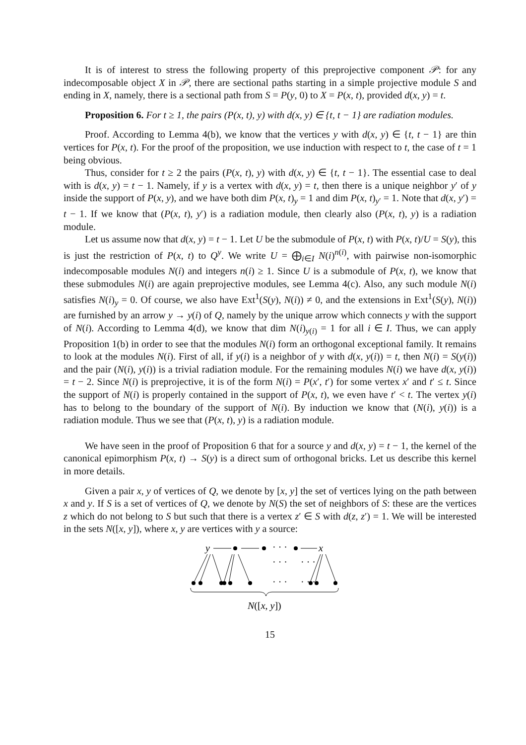It is of interest to stress the following property of this preprojective component 𝒫: for any indecomposable object X in 𝒫, there are sectional paths starting in a simple projective module S and ending in X, namely, there is a sectional path from S = P(y, 0) to X = P(x, t), provided d(x, y) = t.
Proposition 6. For t ≥ 1, the pairs (P(x, t), y) with d(x, y) ∈ {t, t − 1} are radiation modules.
Proof. According to Lemma 4(b), we know that the vertices y with d(x, y) ∈ {t, t − 1} are thin vertices for P(x, t). For the proof of the proposition, we use induction with respect to t, the case of t = 1 being obvious.
Thus, consider for t ≥ 2 the pairs (P(x, t), y) with d(x, y) ∈ {t, t − 1}. The essential case to deal with is d(x, y) = t − 1. Namely, if y is a vertex with d(x, y) = t, then there is a unique neighbor y′ of y inside the support of P(x, y), and we have both dim P(x, t)<sub>y</sub> = 1 and dim P(x, t)<sub>y′</sub> = 1. Note that d(x, y′) = t − 1. If we know that (P(x, t), y′) is a radiation module, then clearly also (P(x, t), y) is a radiation module.
Let us assume now that d(x, y) = t − 1. Let U be the submodule of P(x, t) with P(x, t)/U = S(y), this is just the restriction of P(x, t) to Q<sup>y</sup>. We write U = ⨁<sub>i∈I</sub> N(i)<sup>n(i)</sup>, with pairwise non-isomorphic indecomposable modules N(i) and integers n(i) ≥ 1. Since U is a submodule of P(x, t), we know that these submodules N(i) are again preprojective modules, see Lemma 4(c). Also, any such module N(i) satisfies N(i)<sub>y</sub> = 0. Of course, we also have Ext<sup>1</sup>(S(y), N(i)) ≠ 0, and the extensions in Ext<sup>1</sup>(S(y), N(i)) are furnished by an arrow y → y(i) of Q, namely by the unique arrow which connects y with the support of N(i). According to Lemma 4(d), we know that dim N(i)<sub>y(i)</sub> = 1 for all i ∈ I. Thus, we can apply Proposition 1(b) in order to see that the modules N(i) form an orthogonal exceptional family. It remains to look at the modules N(i). First of all, if y(i) is a neighbor of y with d(x, y(i)) = t, then N(i) = S(y(i)) and the pair (N(i), y(i)) is a trivial radiation module. For the remaining modules N(i) we have d(x, y(i)) = t − 2. Since N(i) is preprojective, it is of the form N(i) = P(x′, t′) for some vertex x′ and t′ ≤ t. Since the support of N(i) is properly contained in the support of P(x, t), we even have t′ < t. The vertex y(i) has to belong to the boundary of the support of N(i). By induction we know that (N(i), y(i)) is a radiation module. Thus we see that (P(x, t), y) is a radiation module.
We have seen in the proof of Proposition 6 that for a source y and d(x, y) = t − 1, the kernel of the canonical epimorphism P(x, t) → S(y) is a direct sum of orthogonal bricks. Let us describe this kernel in more details.
Given a pair x, y of vertices of Q, we denote by [x, y] the set of vertices lying on the path between x and y. If S is a set of vertices of Q, we denote by N(S) the set of neighbors of S: these are the vertices z which do not belong to S but such that there is a vertex z′ ∈ S with d(z, z′) = 1. We will be interested in the sets N([x, y]), where x, y are vertices with y a source:
y
· · ·
x
· · ·
· · ·
· · ·
· · ·
N([x, y])
15